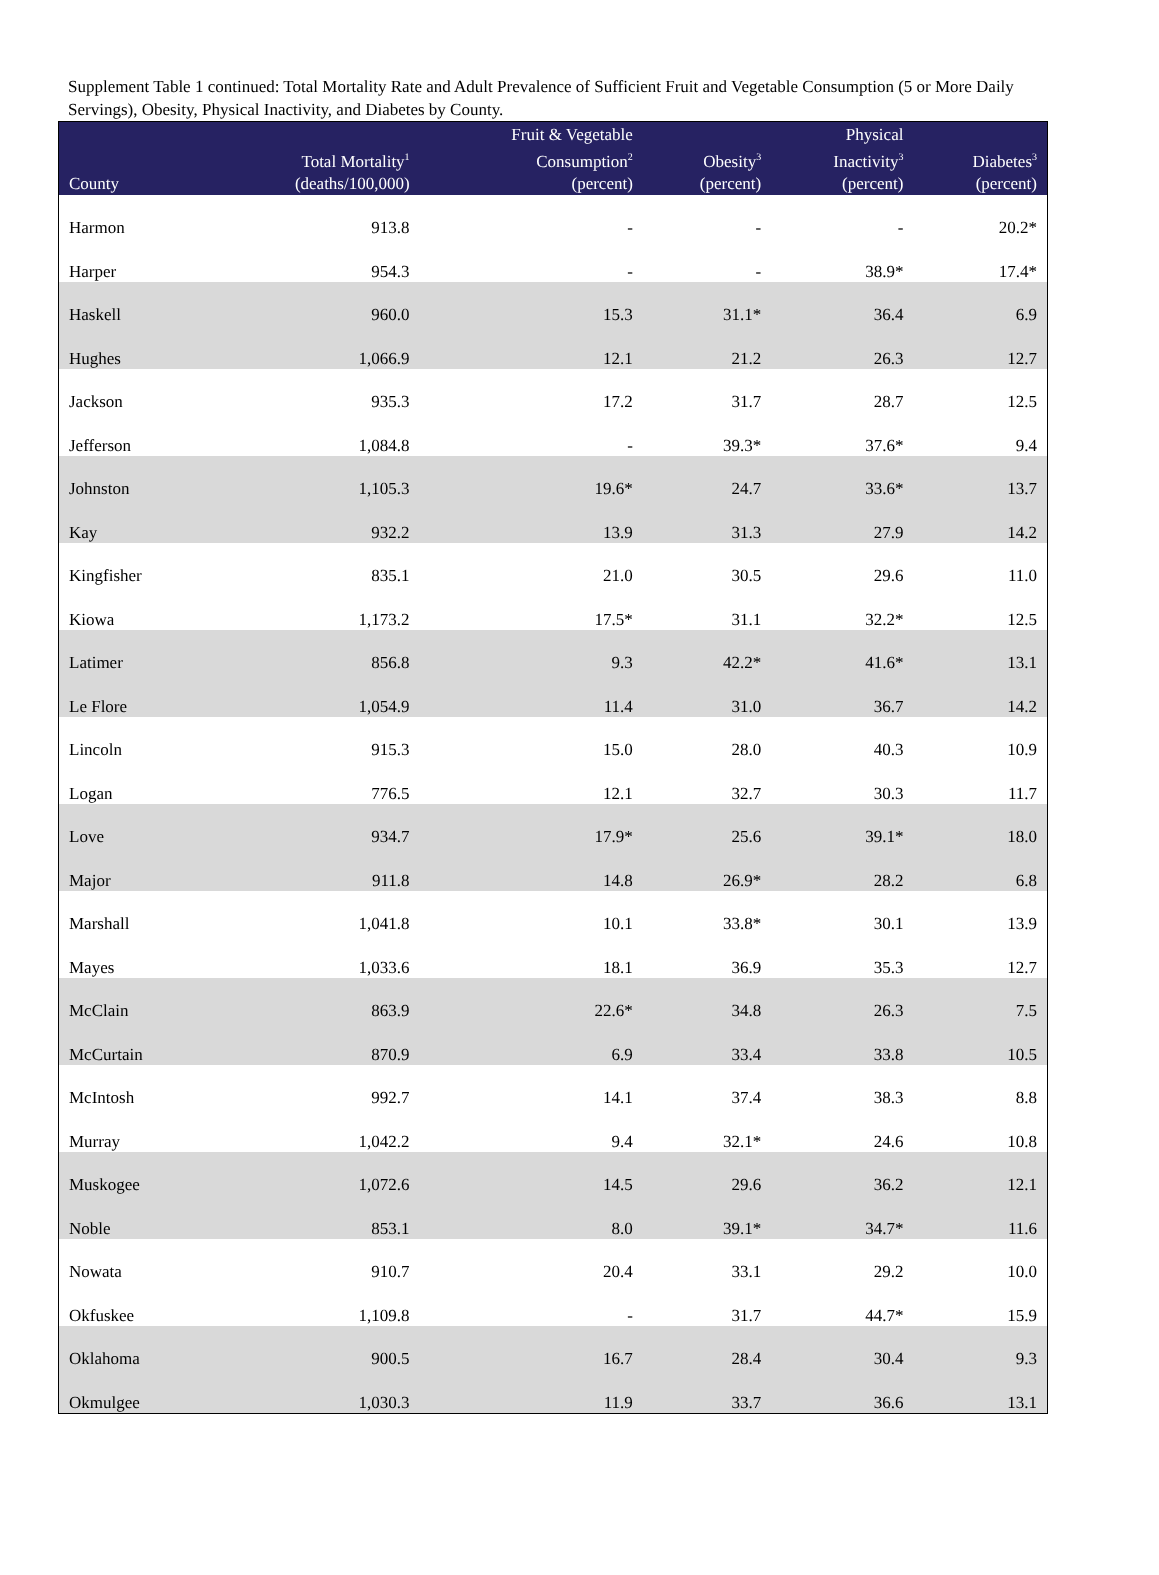Supplement Table 1 continued: Total Mortality Rate and Adult Prevalence of Sufficient Fruit and Vegetable Consumption (5 or More Daily Servings), Obesity, Physical Inactivity, and Diabetes by County.
| County | Total Mortality<sup>1</sup> (deaths/100,000) | Fruit & Vegetable Consumption<sup>2</sup> (percent) | Obesity<sup>3</sup> (percent) | Physical Inactivity<sup>3</sup> (percent) | Diabetes<sup>3</sup> (percent) |
| --- | --- | --- | --- | --- | --- |
| Harmon | 913.8 | - | - | - | 20.2* |
| Harper | 954.3 | - | - | 38.9* | 17.4* |
| Haskell | 960.0 | 15.3 | 31.1* | 36.4 | 6.9 |
| Hughes | 1,066.9 | 12.1 | 21.2 | 26.3 | 12.7 |
| Jackson | 935.3 | 17.2 | 31.7 | 28.7 | 12.5 |
| Jefferson | 1,084.8 | - | 39.3* | 37.6* | 9.4 |
| Johnston | 1,105.3 | 19.6* | 24.7 | 33.6* | 13.7 |
| Kay | 932.2 | 13.9 | 31.3 | 27.9 | 14.2 |
| Kingfisher | 835.1 | 21.0 | 30.5 | 29.6 | 11.0 |
| Kiowa | 1,173.2 | 17.5* | 31.1 | 32.2* | 12.5 |
| Latimer | 856.8 | 9.3 | 42.2* | 41.6* | 13.1 |
| Le Flore | 1,054.9 | 11.4 | 31.0 | 36.7 | 14.2 |
| Lincoln | 915.3 | 15.0 | 28.0 | 40.3 | 10.9 |
| Logan | 776.5 | 12.1 | 32.7 | 30.3 | 11.7 |
| Love | 934.7 | 17.9* | 25.6 | 39.1* | 18.0 |
| Major | 911.8 | 14.8 | 26.9* | 28.2 | 6.8 |
| Marshall | 1,041.8 | 10.1 | 33.8* | 30.1 | 13.9 |
| Mayes | 1,033.6 | 18.1 | 36.9 | 35.3 | 12.7 |
| McClain | 863.9 | 22.6* | 34.8 | 26.3 | 7.5 |
| McCurtain | 870.9 | 6.9 | 33.4 | 33.8 | 10.5 |
| McIntosh | 992.7 | 14.1 | 37.4 | 38.3 | 8.8 |
| Murray | 1,042.2 | 9.4 | 32.1* | 24.6 | 10.8 |
| Muskogee | 1,072.6 | 14.5 | 29.6 | 36.2 | 12.1 |
| Noble | 853.1 | 8.0 | 39.1* | 34.7* | 11.6 |
| Nowata | 910.7 | 20.4 | 33.1 | 29.2 | 10.0 |
| Okfuskee | 1,109.8 | - | 31.7 | 44.7* | 15.9 |
| Oklahoma | 900.5 | 16.7 | 28.4 | 30.4 | 9.3 |
| Okmulgee | 1,030.3 | 11.9 | 33.7 | 36.6 | 13.1 |